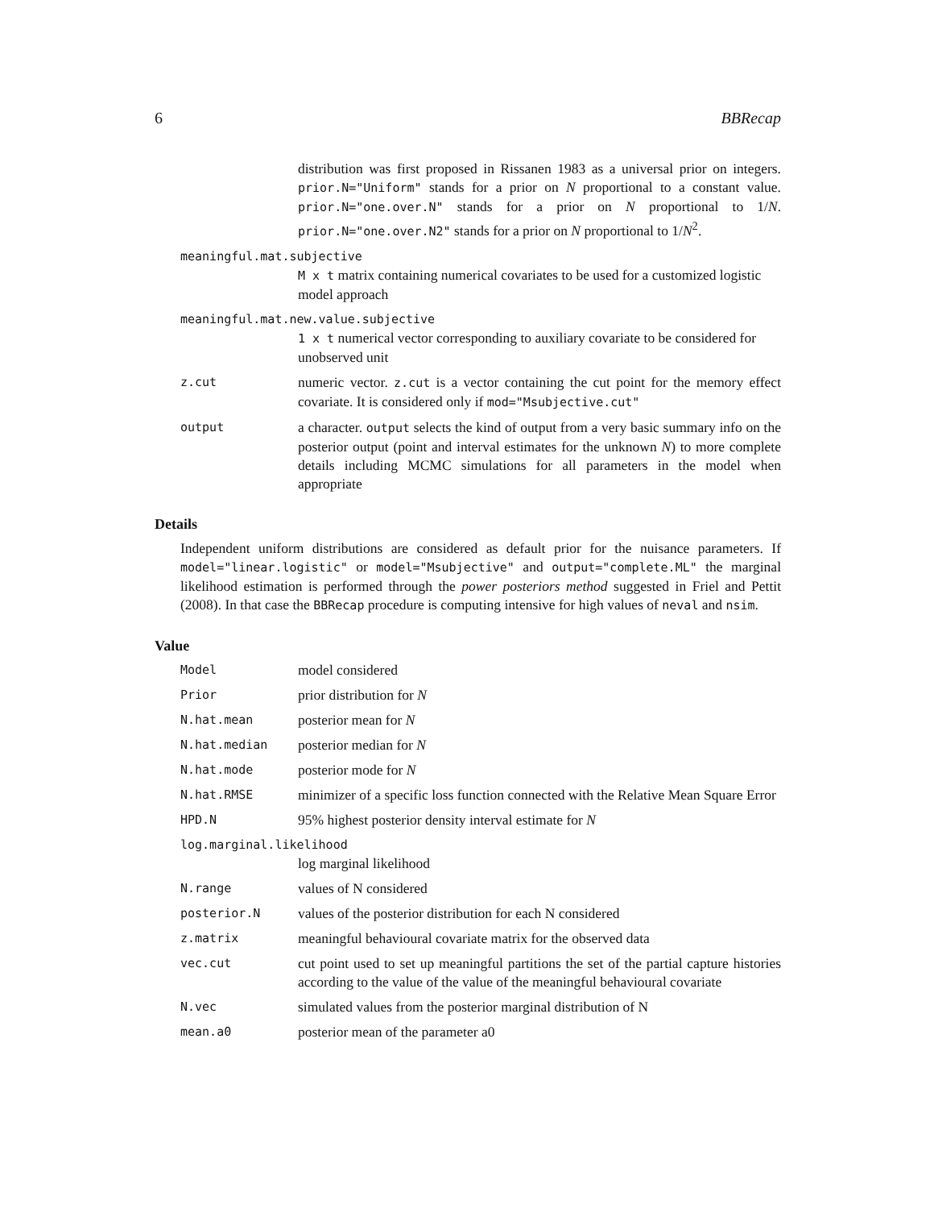6 BBRecap
distribution was first proposed in Rissanen 1983 as a universal prior on integers. prior.N="Uniform" stands for a prior on N proportional to a constant value. prior.N="one.over.N" stands for a prior on N proportional to 1/N. prior.N="one.over.N2" stands for a prior on N proportional to 1/N<sup>2</sup>.
meaningful.mat.subjective
M x t matrix containing numerical covariates to be used for a customized logistic model approach
meaningful.mat.new.value.subjective
1 x t numerical vector corresponding to auxiliary covariate to be considered for unobserved unit
z.cut
numeric vector. z.cut is a vector containing the cut point for the memory effect covariate. It is considered only if mod="Msubjective.cut"
output
a character. output selects the kind of output from a very basic summary info on the posterior output (point and interval estimates for the unknown N) to more complete details including MCMC simulations for all parameters in the model when appropriate
Details
Independent uniform distributions are considered as default prior for the nuisance parameters. If model="linear.logistic" or model="Msubjective" and output="complete.ML" the marginal likelihood estimation is performed through the power posteriors method suggested in Friel and Pettit (2008). In that case the BBRecap procedure is computing intensive for high values of neval and nsim.
Value
Model
model considered
Prior
prior distribution for N
N.hat.mean
posterior mean for N
N.hat.median
posterior median for N
N.hat.mode
posterior mode for N
N.hat.RMSE
minimizer of a specific loss function connected with the Relative Mean Square Error
HPD.N
95% highest posterior density interval estimate for N
log.marginal.likelihood
log marginal likelihood
N.range
values of N considered
posterior.N
values of the posterior distribution for each N considered
z.matrix
meaningful behavioural covariate matrix for the observed data
vec.cut
cut point used to set up meaningful partitions the set of the partial capture histories according to the value of the value of the meaningful behavioural covariate
N.vec
simulated values from the posterior marginal distribution of N
mean.a0
posterior mean of the parameter a0